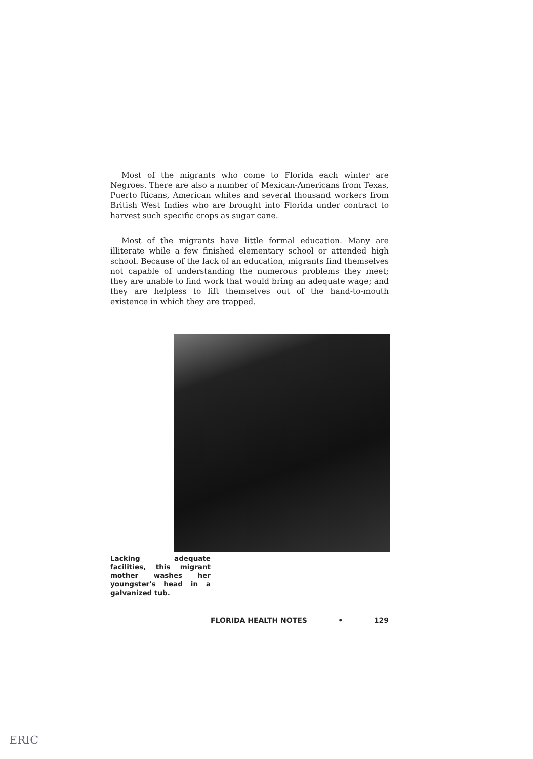Most of the migrants who come to Florida each winter are Negroes. There are also a number of Mexican-Americans from Texas, Puerto Ricans, American whites and several thousand workers from British West Indies who are brought into Florida under contract to harvest such specific crops as sugar cane.
Most of the migrants have little formal education. Many are illiterate while a few finished elementary school or attended high school. Because of the lack of an education, migrants find themselves not capable of understanding the numerous problems they meet; they are unable to find work that would bring an adequate wage; and they are helpless to lift themselves out of the hand-to-mouth existence in which they are trapped.
Lacking adequate facilities, this migrant mother washes her youngster's head in a galvanized tub.
FLORIDA HEALTH NOTES • 129
ERIC